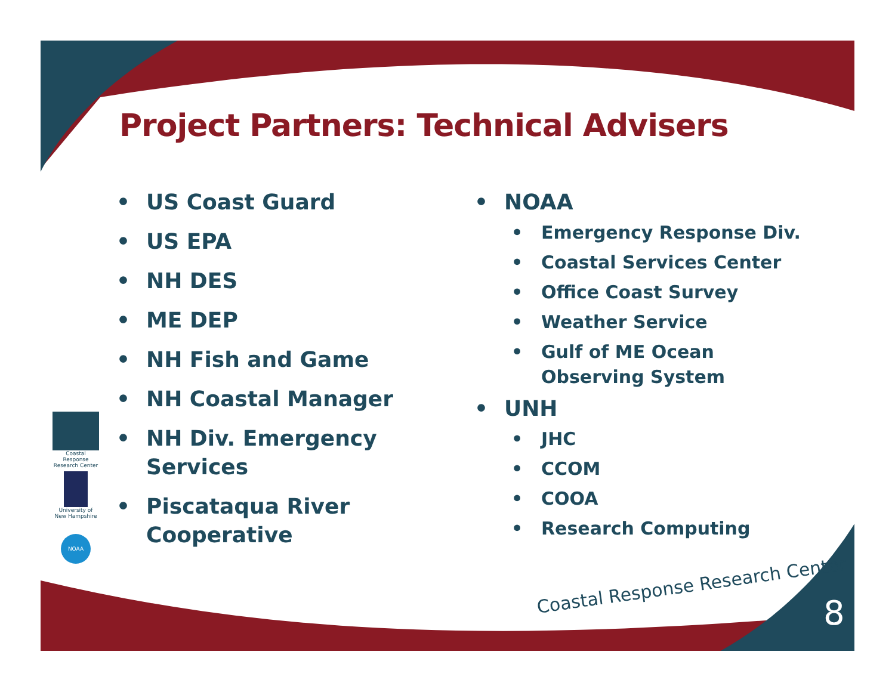Project Partners: Technical Advisers
• US Coast Guard
• US EPA
• NH DES
• ME DEP
• NH Fish and Game
• NH Coastal Manager
• NH Div. Emergency Services
• Piscataqua River Cooperative
• NOAA
• Emergency Response Div.
• Coastal Services Center
• Office Coast Survey
• Weather Service
• Gulf of ME Ocean Observing System
• UNH
• JHC
• CCOM
• COOA
• Research Computing
Coastal Response Research Center
University of New Hampshire
NOAA
Coastal Response Research Center
8